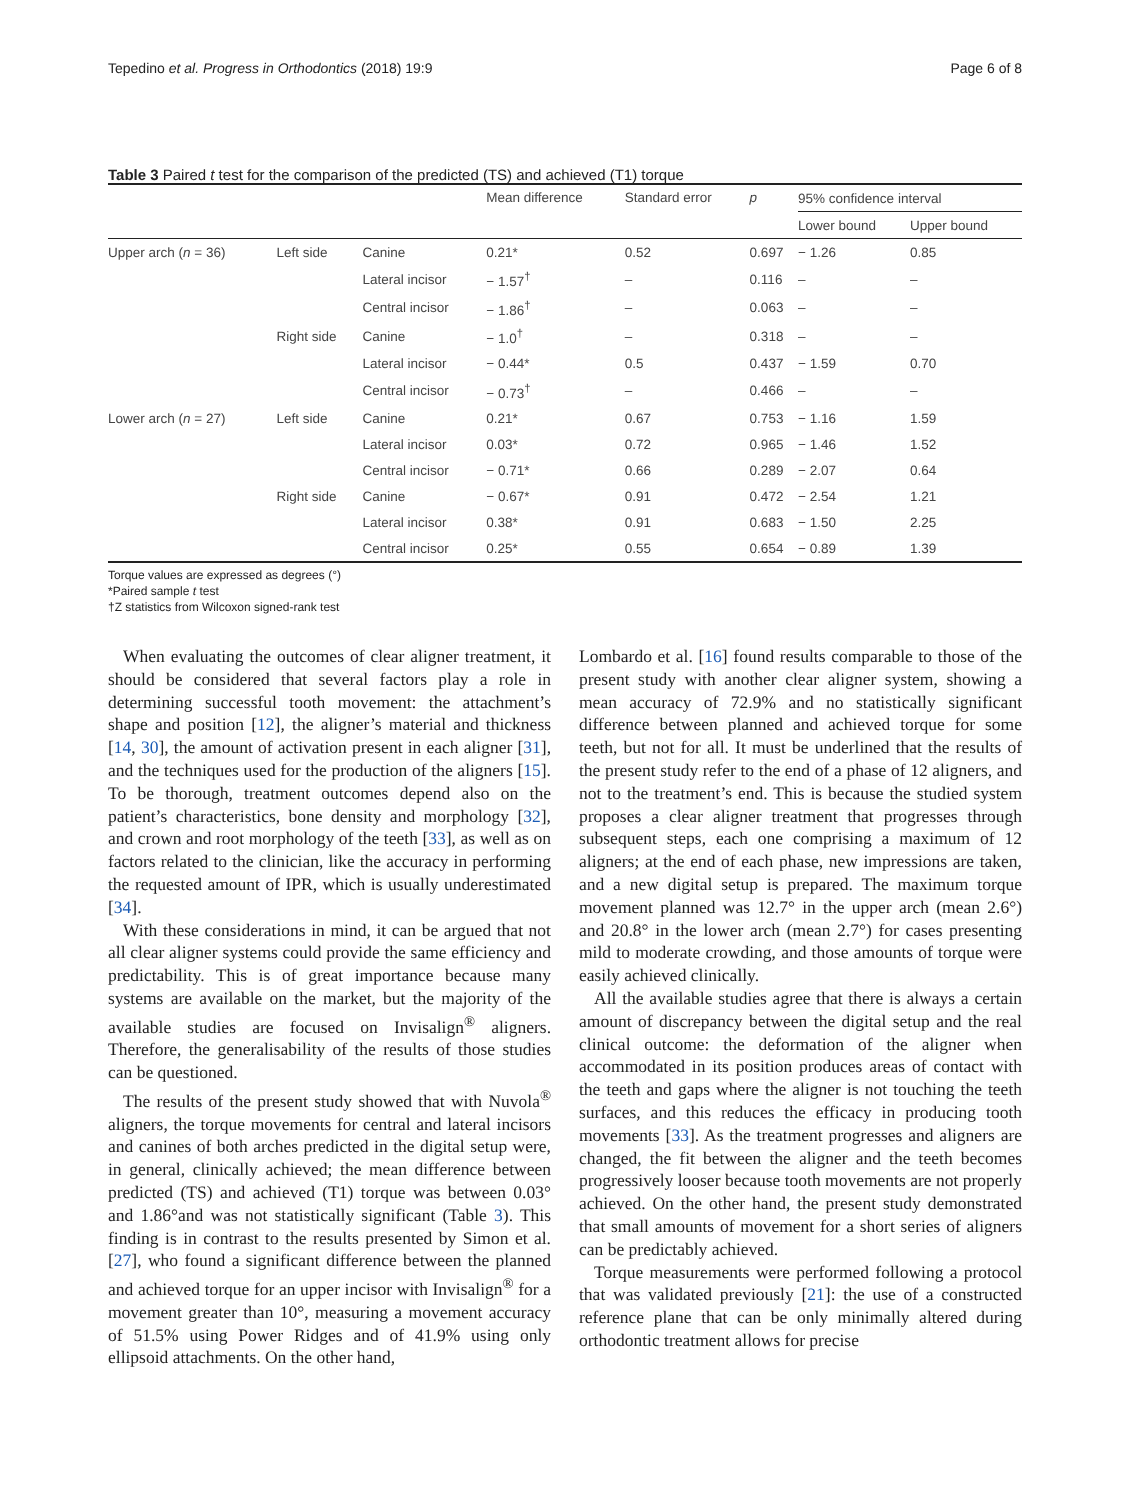Tepedino et al. Progress in Orthodontics (2018) 19:9 Page 6 of 8
Table 3 Paired t test for the comparison of the predicted (TS) and achieved (T1) torque
| | | | Mean difference | Standard error | p | 95% confidence interval | |
| --- | --- | --- | --- | --- | --- | --- | --- |
| | | | | | | Lower bound | Upper bound |
| Upper arch ( n = 36) | Left side | Canine | 0.21* | 0.52 | 0.697 | − 1.26 | 0.85 |
| | | Lateral incisor | − 1.57<sup>†</sup> | – | 0.116 | – | – |
| | | Central incisor | − 1.86<sup>†</sup> | – | 0.063 | – | – |
| | Right side | Canine | − 1.0<sup>†</sup> | – | 0.318 | – | – |
| | | Lateral incisor | − 0.44* | 0.5 | 0.437 | − 1.59 | 0.70 |
| | | Central incisor | − 0.73<sup>†</sup> | – | 0.466 | – | – |
| Lower arch ( n = 27) | Left side | Canine | 0.21* | 0.67 | 0.753 | − 1.16 | 1.59 |
| | | Lateral incisor | 0.03* | 0.72 | 0.965 | − 1.46 | 1.52 |
| | | Central incisor | − 0.71* | 0.66 | 0.289 | − 2.07 | 0.64 |
| | Right side | Canine | − 0.67* | 0.91 | 0.472 | − 2.54 | 1.21 |
| | | Lateral incisor | 0.38* | 0.91 | 0.683 | − 1.50 | 2.25 |
| | | Central incisor | 0.25* | 0.55 | 0.654 | − 0.89 | 1.39 |
Torque values are expressed as degrees (°)
*Paired sample t test
†Z statistics from Wilcoxon signed-rank test
When evaluating the outcomes of clear aligner treatment, it should be considered that several factors play a role in determining successful tooth movement: the attachment’s shape and position [12], the aligner’s material and thickness [14, 30], the amount of activation present in each aligner [31], and the techniques used for the production of the aligners [15]. To be thorough, treatment outcomes depend also on the patient’s characteristics, bone density and morphology [32], and crown and root morphology of the teeth [33], as well as on factors related to the clinician, like the accuracy in performing the requested amount of IPR, which is usually underestimated [34].
With these considerations in mind, it can be argued that not all clear aligner systems could provide the same efficiency and predictability. This is of great importance because many systems are available on the market, but the majority of the available studies are focused on Invisalign<sup>®</sup> aligners. Therefore, the generalisability of the results of those studies can be questioned.
The results of the present study showed that with Nuvola<sup>®</sup> aligners, the torque movements for central and lateral incisors and canines of both arches predicted in the digital setup were, in general, clinically achieved; the mean difference between predicted (TS) and achieved (T1) torque was between 0.03° and 1.86°and was not statistically significant (Table 3). This finding is in contrast to the results presented by Simon et al. [27], who found a significant difference between the planned and achieved torque for an upper incisor with Invisalign<sup>®</sup> for a movement greater than 10°, measuring a movement accuracy of 51.5% using Power Ridges and of 41.9% using only ellipsoid attachments. On the other hand,
Lombardo et al. [16] found results comparable to those of the present study with another clear aligner system, showing a mean accuracy of 72.9% and no statistically significant difference between planned and achieved torque for some teeth, but not for all. It must be underlined that the results of the present study refer to the end of a phase of 12 aligners, and not to the treatment’s end. This is because the studied system proposes a clear aligner treatment that progresses through subsequent steps, each one comprising a maximum of 12 aligners; at the end of each phase, new impressions are taken, and a new digital setup is prepared. The maximum torque movement planned was 12.7° in the upper arch (mean 2.6°) and 20.8° in the lower arch (mean 2.7°) for cases presenting mild to moderate crowding, and those amounts of torque were easily achieved clinically.
All the available studies agree that there is always a certain amount of discrepancy between the digital setup and the real clinical outcome: the deformation of the aligner when accommodated in its position produces areas of contact with the teeth and gaps where the aligner is not touching the teeth surfaces, and this reduces the efficacy in producing tooth movements [33]. As the treatment progresses and aligners are changed, the fit between the aligner and the teeth becomes progressively looser because tooth movements are not properly achieved. On the other hand, the present study demonstrated that small amounts of movement for a short series of aligners can be predictably achieved.
Torque measurements were performed following a protocol that was validated previously [21]: the use of a constructed reference plane that can be only minimally altered during orthodontic treatment allows for precise